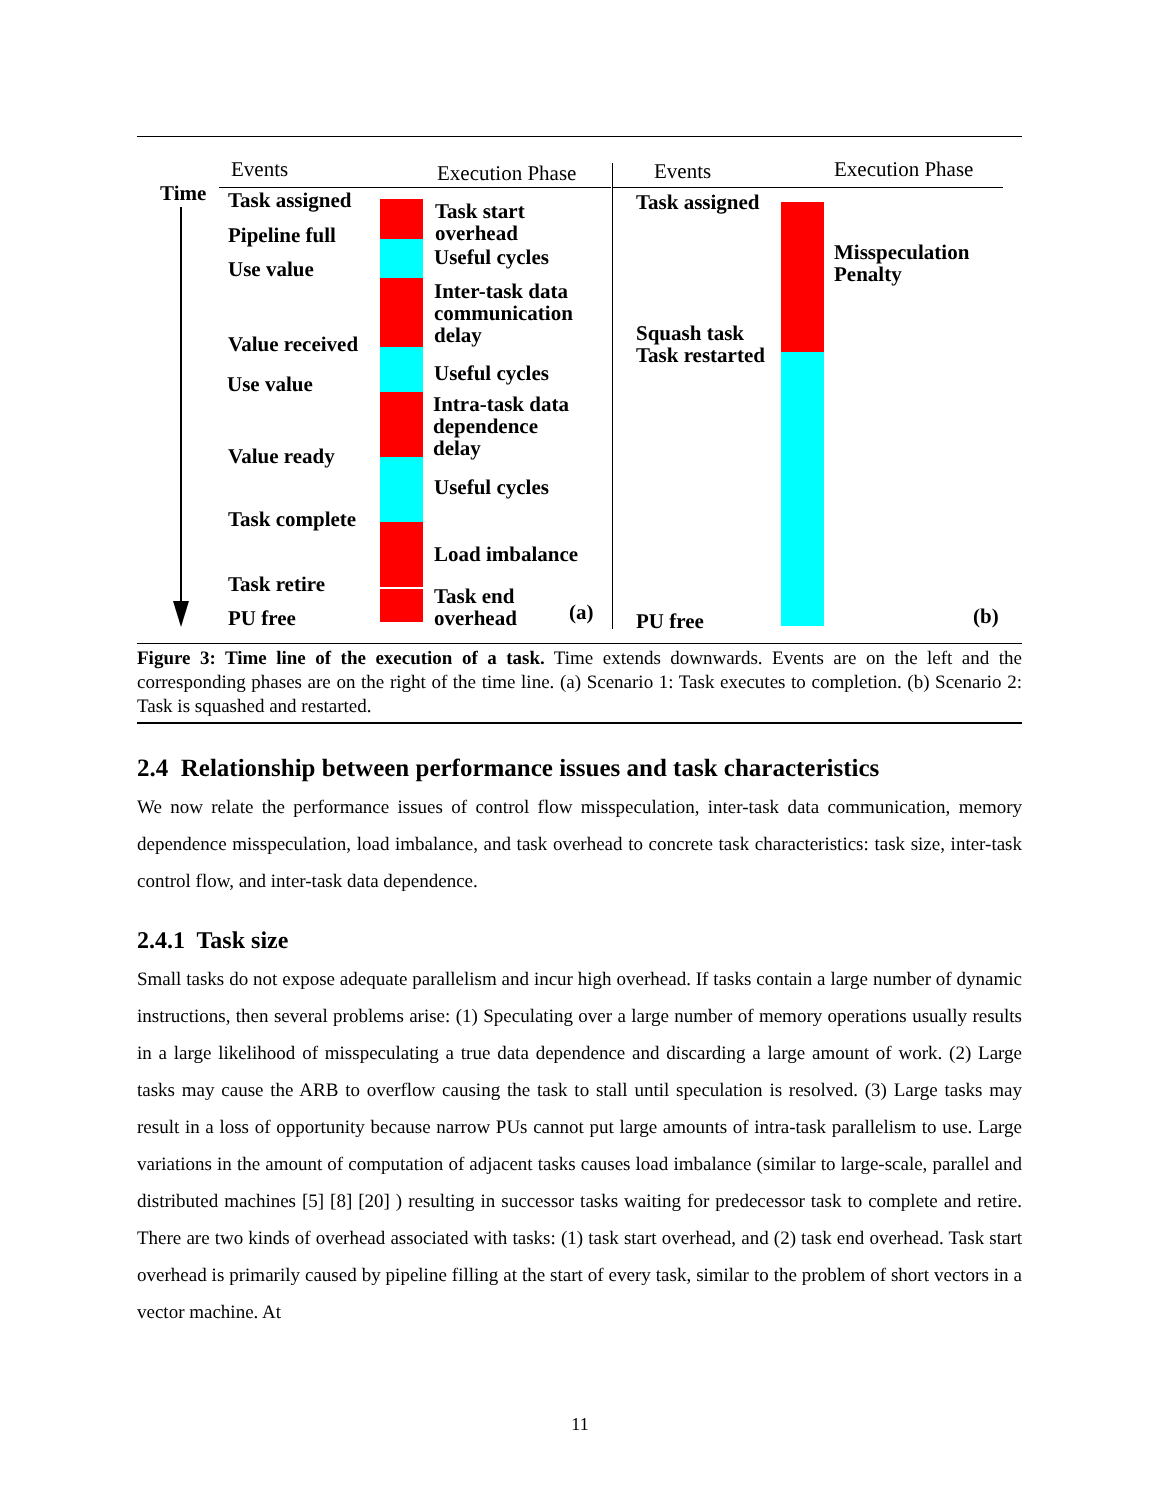Events Execution Phase Events Execution Phase
Time Task assigned
Pipeline full
Use value
Value received
Use value
Value ready
Task complete
Task retire
PU free
Task start
overhead
Useful cycles
Inter-task data
communication
delay
Useful cycles
Intra-task data
dependence
delay
Useful cycles
Load imbalance
Task end
overhead
(a)
Task assigned
Misspeculation
Penalty
Squash task
Task restarted
PU free (b)
Figure 3: Time line of the execution of a task. Time extends downwards. Events are on the left and the corresponding phases are on the right of the time line. (a) Scenario 1: Task executes to completion. (b) Scenario 2: Task is squashed and restarted.
2.4 Relationship between performance issues and task characteristics
We now relate the performance issues of control flow misspeculation, inter-task data communication, memory dependence misspeculation, load imbalance, and task overhead to concrete task characteristics: task size, inter-task control flow, and inter-task data dependence.
2.4.1 Task size
Small tasks do not expose adequate parallelism and incur high overhead. If tasks contain a large number of dynamic instructions, then several problems arise: (1) Speculating over a large number of memory operations usually results in a large likelihood of misspeculating a true data dependence and discarding a large amount of work. (2) Large tasks may cause the ARB to overflow causing the task to stall until speculation is resolved. (3) Large tasks may result in a loss of opportunity because narrow PUs cannot put large amounts of intra-task parallelism to use. Large variations in the amount of computation of adjacent tasks causes load imbalance (similar to large-scale, parallel and distributed machines [5] [8] [20] ) resulting in successor tasks waiting for predecessor task to complete and retire. There are two kinds of overhead associated with tasks: (1) task start overhead, and (2) task end overhead. Task start overhead is primarily caused by pipeline filling at the start of every task, similar to the problem of short vectors in a vector machine. At
11